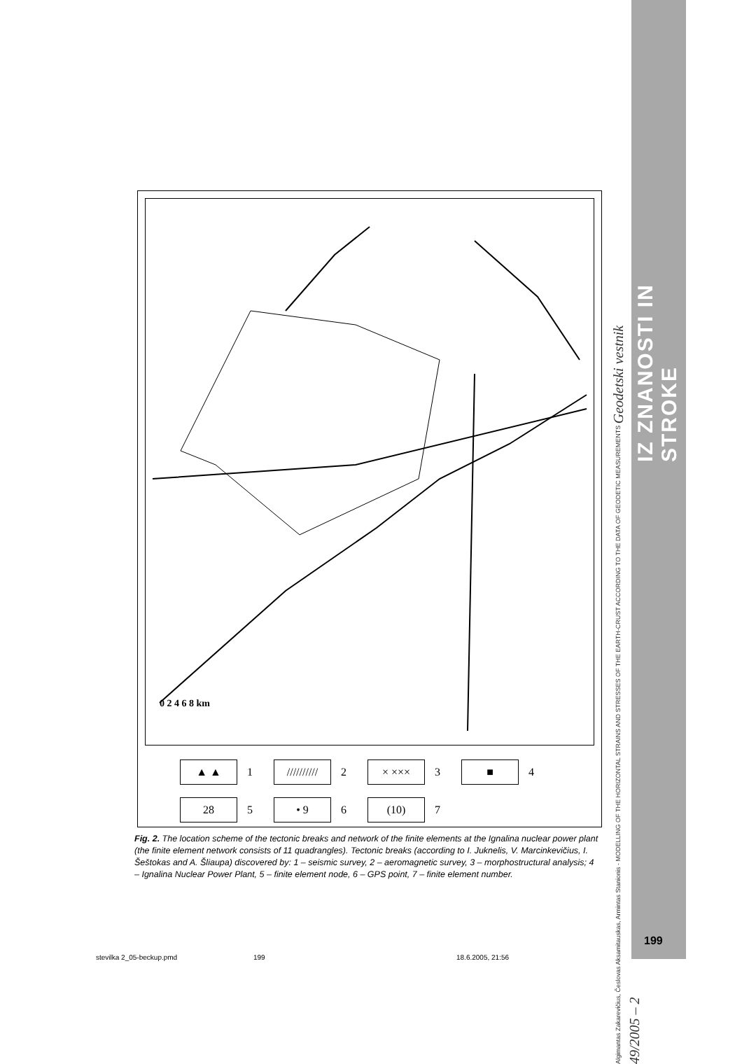IZ ZNANOSTI IN STROKE
Algimantas Zakarevičius, Česlovas Aksamitauskas, Armintas Stanionis - MODELLING OF THE HORIZONTAL STRAINS AND STRESSES OF THE EARTH-CRUST ACCORDING TO THE DATA OF GEODETIC MEASUREMENTS Geodetski vestnik 49/2005 – 2
0 2 4 6 8 km
▲ ▲ 1
////////// 2
× ××× 3
■ 4
28 5
• 9 6
(10) 7
Fig. 2. The location scheme of the tectonic breaks and network of the finite elements at the Ignalina nuclear power plant (the finite element network consists of 11 quadrangles). Tectonic breaks (according to I. Juknelis, V. Marcinkevičius, I. Šeštokas and A. Šliaupa) discovered by: 1 – seismic survey, 2 – aeromagnetic survey, 3 – morphostructural analysis; 4 – Ignalina Nuclear Power Plant, 5 – finite element node, 6 – GPS point, 7 – finite element number.
199
stevilka 2_05-beckup.pmd 199 18.6.2005, 21:56